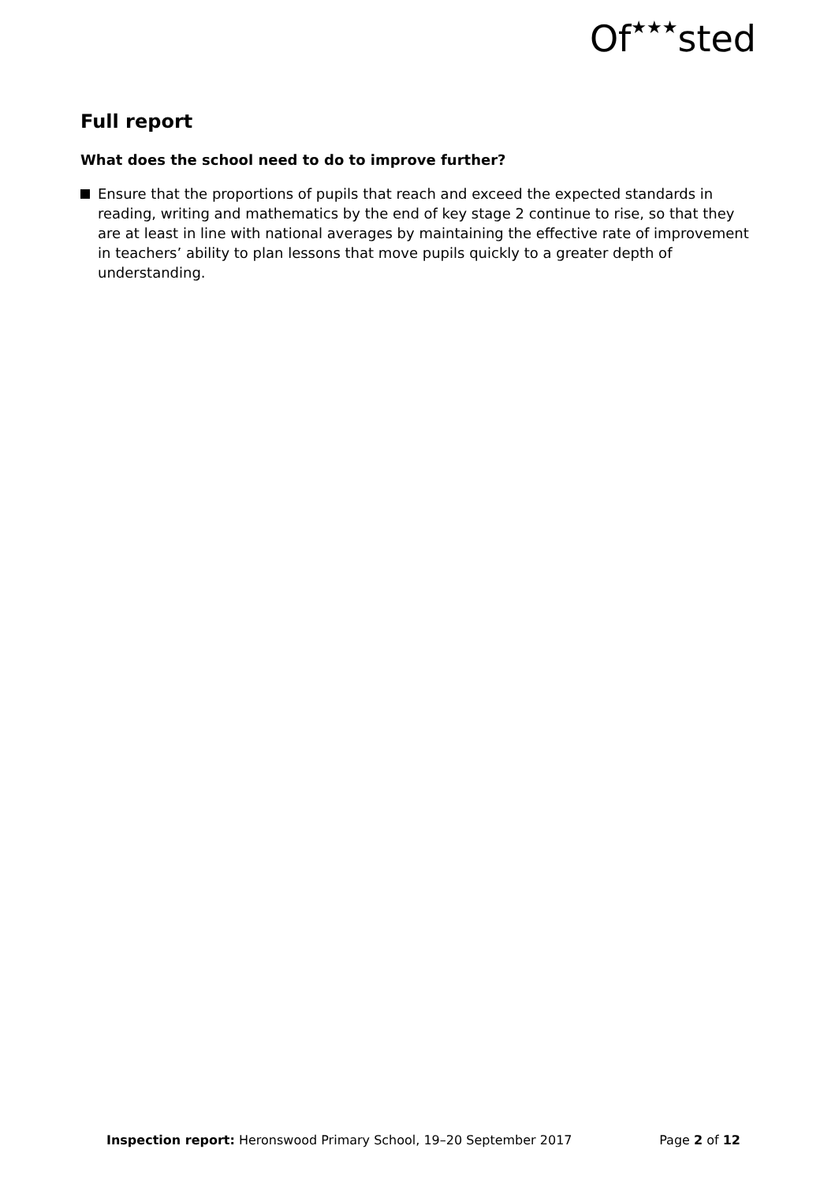Of★★★sted
Full report
What does the school need to do to improve further?
Ensure that the proportions of pupils that reach and exceed the expected standards in reading, writing and mathematics by the end of key stage 2 continue to rise, so that they are at least in line with national averages by maintaining the effective rate of improvement in teachers’ ability to plan lessons that move pupils quickly to a greater depth of understanding.
Inspection report: Heronswood Primary School, 19–20 September 2017
Page 2 of 12